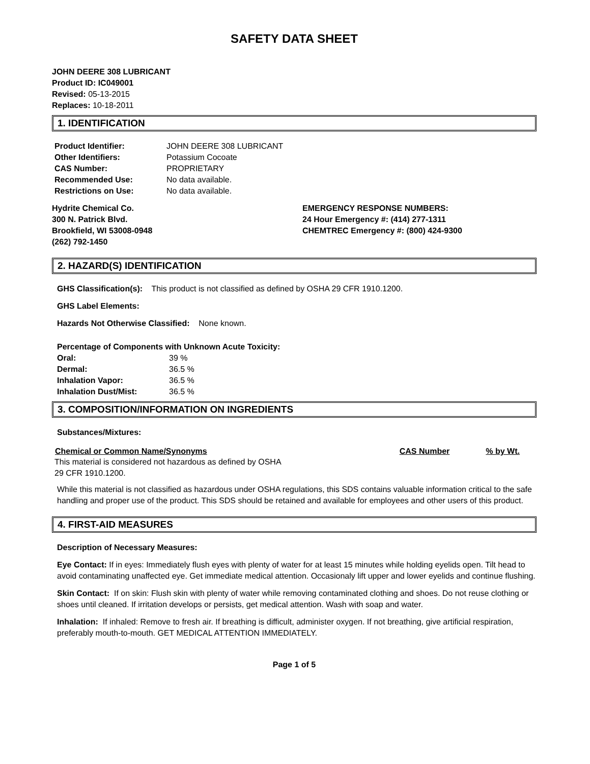SAFETY DATA SHEET
JOHN DEERE 308 LUBRICANT
Product ID: IC049001
Revised: 05-13-2015
Replaces: 10-18-2011
1. IDENTIFICATION
| Product Identifier: | JOHN DEERE 308 LUBRICANT |
| Other Identifiers: | Potassium Cocoate |
| CAS Number: | PROPRIETARY |
| Recommended Use: | No data available. |
| Restrictions on Use: | No data available. |
Hydrite Chemical Co.
300 N. Patrick Blvd.
Brookfield, WI 53008-0948
(262) 792-1450
EMERGENCY RESPONSE NUMBERS:
24 Hour Emergency #: (414) 277-1311
CHEMTREC Emergency #: (800) 424-9300
2. HAZARD(S) IDENTIFICATION
GHS Classification(s): This product is not classified as defined by OSHA 29 CFR 1910.1200.
GHS Label Elements:
Hazards Not Otherwise Classified: None known.
Percentage of Components with Unknown Acute Toxicity:
| Oral: | 39 % |
| Dermal: | 36.5 % |
| Inhalation Vapor: | 36.5 % |
| Inhalation Dust/Mist: | 36.5 % |
3. COMPOSITION/INFORMATION ON INGREDIENTS
Substances/Mixtures:
| Chemical or Common Name/Synonyms | CAS Number | % by Wt. |
| --- | --- | --- |
| This material is considered not hazardous as defined by OSHA 29 CFR 1910.1200. | | |
While this material is not classified as hazardous under OSHA regulations, this SDS contains valuable information critical to the safe handling and proper use of the product. This SDS should be retained and available for employees and other users of this product.
4. FIRST-AID MEASURES
Description of Necessary Measures:
Eye Contact: If in eyes: Immediately flush eyes with plenty of water for at least 15 minutes while holding eyelids open. Tilt head to avoid contaminating unaffected eye. Get immediate medical attention. Occasionaly lift upper and lower eyelids and continue flushing.
Skin Contact: If on skin: Flush skin with plenty of water while removing contaminated clothing and shoes. Do not reuse clothing or shoes until cleaned. If irritation develops or persists, get medical attention. Wash with soap and water.
Inhalation: If inhaled: Remove to fresh air. If breathing is difficult, administer oxygen. If not breathing, give artificial respiration, preferably mouth-to-mouth. GET MEDICAL ATTENTION IMMEDIATELY.
Page 1 of 5